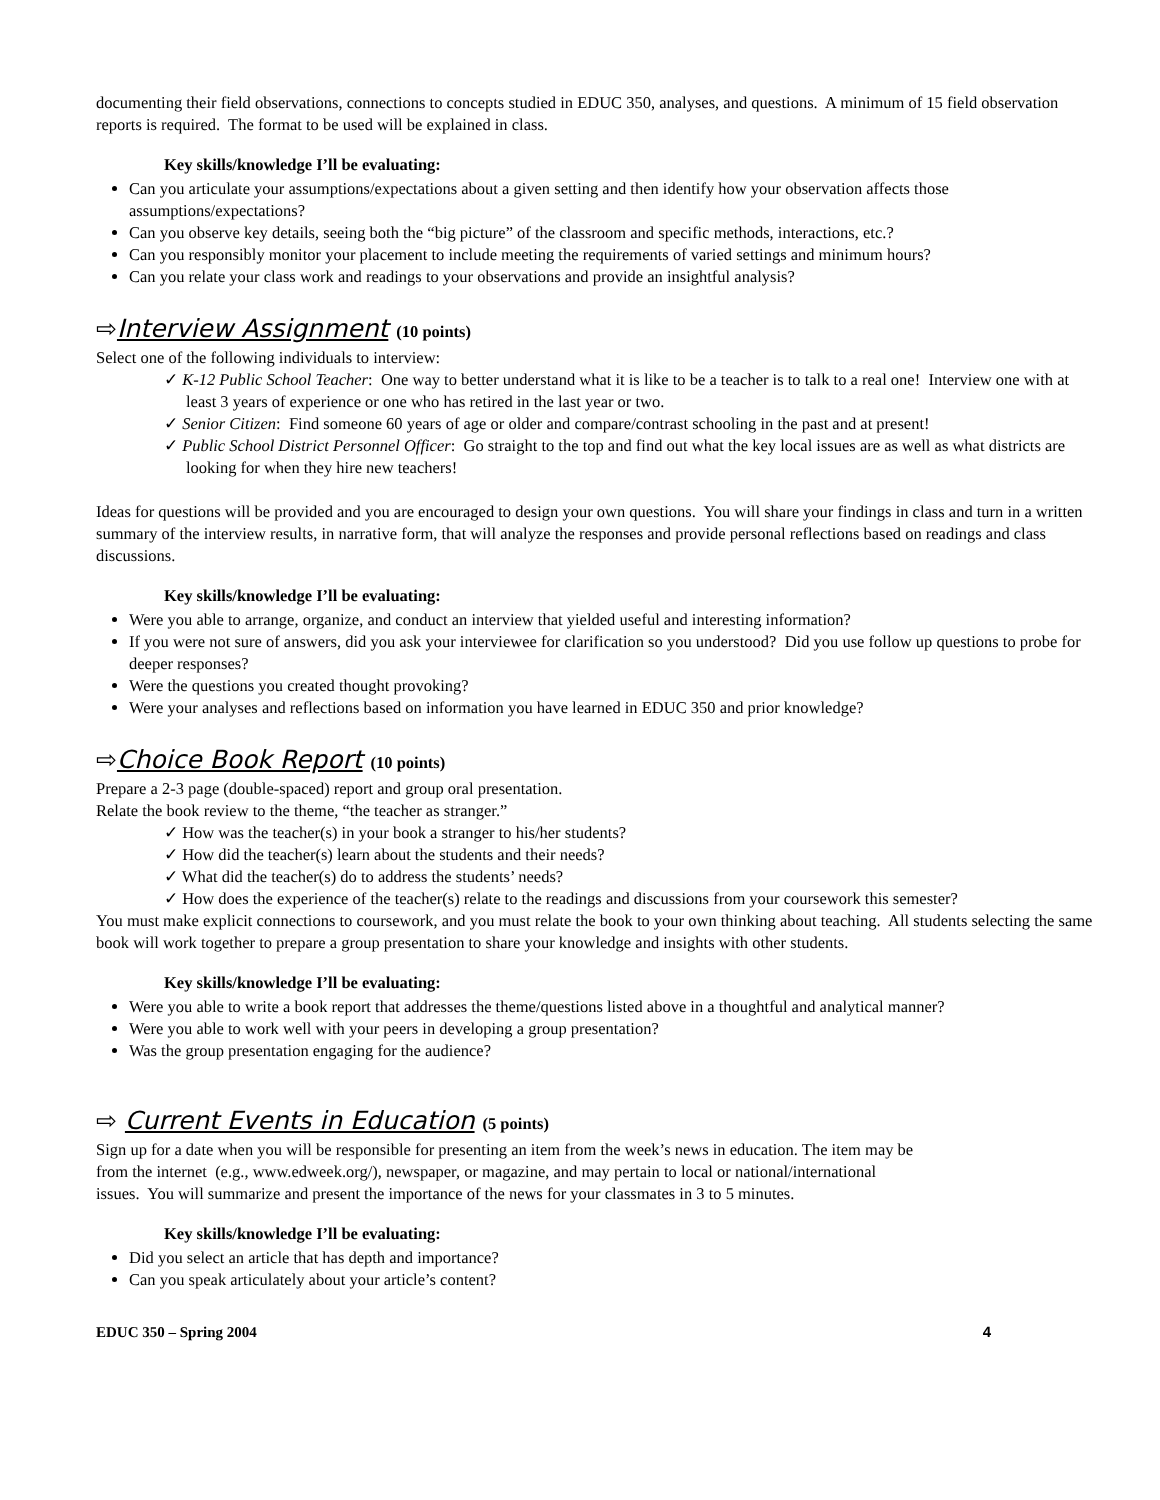documenting their field observations, connections to concepts studied in EDUC 350, analyses, and questions. A minimum of 15 field observation reports is required. The format to be used will be explained in class.
Key skills/knowledge I’ll be evaluating:
Can you articulate your assumptions/expectations about a given setting and then identify how your observation affects those assumptions/expectations?
Can you observe key details, seeing both the “big picture” of the classroom and specific methods, interactions, etc.?
Can you responsibly monitor your placement to include meeting the requirements of varied settings and minimum hours?
Can you relate your class work and readings to your observations and provide an insightful analysis?
⇨Interview Assignment (10 points)
Select one of the following individuals to interview:
✓ K-12 Public School Teacher: One way to better understand what it is like to be a teacher is to talk to a real one! Interview one with at least 3 years of experience or one who has retired in the last year or two.
✓ Senior Citizen: Find someone 60 years of age or older and compare/contrast schooling in the past and at present!
✓ Public School District Personnel Officer: Go straight to the top and find out what the key local issues are as well as what districts are looking for when they hire new teachers!
Ideas for questions will be provided and you are encouraged to design your own questions. You will share your findings in class and turn in a written summary of the interview results, in narrative form, that will analyze the responses and provide personal reflections based on readings and class discussions.
Key skills/knowledge I’ll be evaluating:
Were you able to arrange, organize, and conduct an interview that yielded useful and interesting information?
If you were not sure of answers, did you ask your interviewee for clarification so you understood? Did you use follow up questions to probe for deeper responses?
Were the questions you created thought provoking?
Were your analyses and reflections based on information you have learned in EDUC 350 and prior knowledge?
⇨Choice Book Report (10 points)
Prepare a 2-3 page (double-spaced) report and group oral presentation.
Relate the book review to the theme, “the teacher as stranger.”
✓ How was the teacher(s) in your book a stranger to his/her students?
✓ How did the teacher(s) learn about the students and their needs?
✓ What did the teacher(s) do to address the students’ needs?
✓ How does the experience of the teacher(s) relate to the readings and discussions from your coursework this semester?
You must make explicit connections to coursework, and you must relate the book to your own thinking about teaching. All students selecting the same book will work together to prepare a group presentation to share your knowledge and insights with other students.
Key skills/knowledge I’ll be evaluating:
Were you able to write a book report that addresses the theme/questions listed above in a thoughtful and analytical manner?
Were you able to work well with your peers in developing a group presentation?
Was the group presentation engaging for the audience?
⇨ Current Events in Education (5 points)
Sign up for a date when you will be responsible for presenting an item from the week’s news in education. The item may be from the internet (e.g., www.edweek.org/), newspaper, or magazine, and may pertain to local or national/international issues. You will summarize and present the importance of the news for your classmates in 3 to 5 minutes.
Key skills/knowledge I’ll be evaluating:
Did you select an article that has depth and importance?
Can you speak articulately about your article’s content?
EDUC 350 – Spring 2004 4